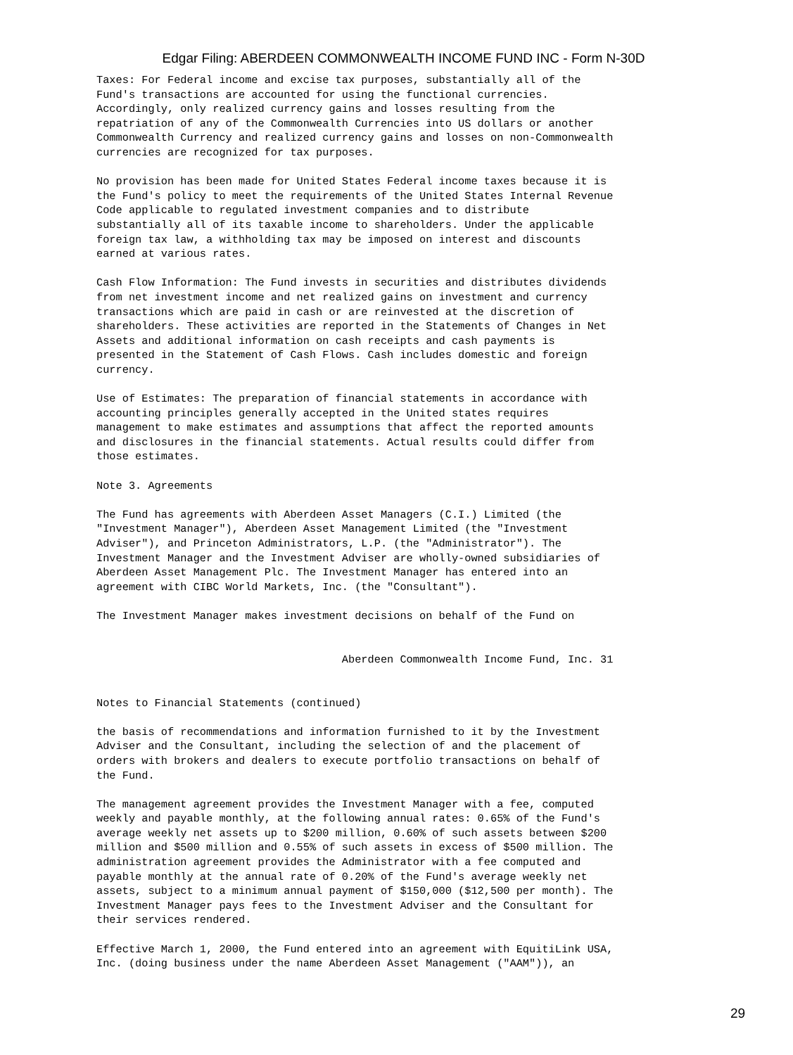Edgar Filing: ABERDEEN COMMONWEALTH INCOME FUND INC - Form N-30D
Taxes: For Federal income and excise tax purposes, substantially all of the
Fund's transactions are accounted for using the functional currencies.
Accordingly, only realized currency gains and losses resulting from the
repatriation of any of the Commonwealth Currencies into US dollars or another
Commonwealth Currency and realized currency gains and losses on non-Commonwealth
currencies are recognized for tax purposes.

No provision has been made for United States Federal income taxes because it is
the Fund's policy to meet the requirements of the United States Internal Revenue
Code applicable to regulated investment companies and to distribute
substantially all of its taxable income to shareholders. Under the applicable
foreign tax law, a withholding tax may be imposed on interest and discounts
earned at various rates.

Cash Flow Information: The Fund invests in securities and distributes dividends
from net investment income and net realized gains on investment and currency
transactions which are paid in cash or are reinvested at the discretion of
shareholders. These activities are reported in the Statements of Changes in Net
Assets and additional information on cash receipts and cash payments is
presented in the Statement of Cash Flows. Cash includes domestic and foreign
currency.

Use of Estimates: The preparation of financial statements in accordance with
accounting principles generally accepted in the United states requires
management to make estimates and assumptions that affect the reported amounts
and disclosures in the financial statements. Actual results could differ from
those estimates.

Note 3. Agreements

The Fund has agreements with Aberdeen Asset Managers (C.I.) Limited (the
"Investment Manager"), Aberdeen Asset Management Limited (the "Investment
Adviser"), and Princeton Administrators, L.P. (the "Administrator"). The
Investment Manager and the Investment Adviser are wholly-owned subsidiaries of
Aberdeen Asset Management Plc. The Investment Manager has entered into an
agreement with CIBC World Markets, Inc. (the "Consultant").

The Investment Manager makes investment decisions on behalf of the Fund on


                                      Aberdeen Commonwealth Income Fund, Inc. 31


Notes to Financial Statements (continued)

the basis of recommendations and information furnished to it by the Investment
Adviser and the Consultant, including the selection of and the placement of
orders with brokers and dealers to execute portfolio transactions on behalf of
the Fund.

The management agreement provides the Investment Manager with a fee, computed
weekly and payable monthly, at the following annual rates: 0.65% of the Fund's
average weekly net assets up to $200 million, 0.60% of such assets between $200
million and $500 million and 0.55% of such assets in excess of $500 million. The
administration agreement provides the Administrator with a fee computed and
payable monthly at the annual rate of 0.20% of the Fund's average weekly net
assets, subject to a minimum annual payment of $150,000 ($12,500 per month). The
Investment Manager pays fees to the Investment Adviser and the Consultant for
their services rendered.

Effective March 1, 2000, the Fund entered into an agreement with EquitiLink USA,
Inc. (doing business under the name Aberdeen Asset Management ("AAM")), an
29